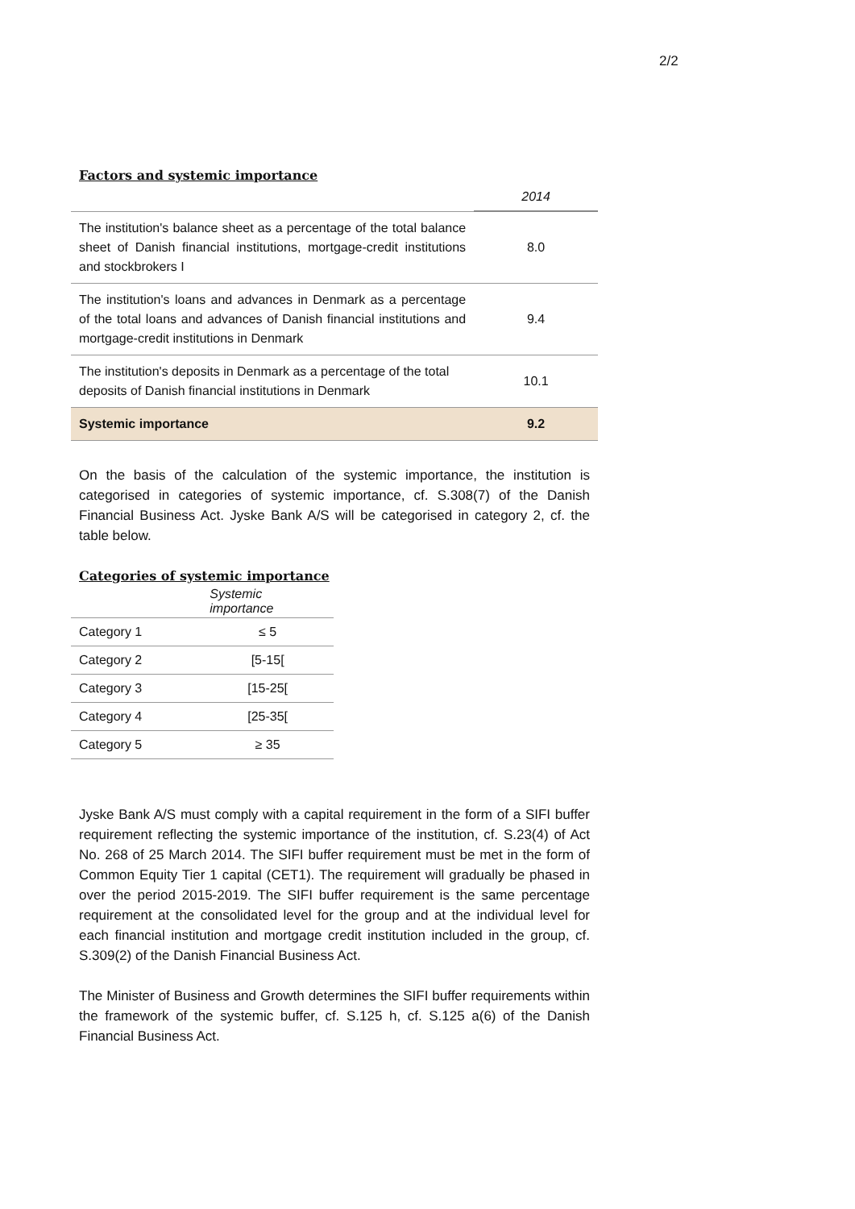2/2
Factors and systemic importance
| | 2014 |
| --- | --- |
| The institution's balance sheet as a percentage of the total balance sheet of Danish financial institutions, mortgage-credit institutions and stockbrokers I | 8.0 |
| The institution's loans and advances in Denmark as a percentage of the total loans and advances of Danish financial institutions and mortgage-credit institutions in Denmark | 9.4 |
| The institution's deposits in Denmark as a percentage of the total deposits of Danish financial institutions in Denmark | 10.1 |
| Systemic importance | 9.2 |
On the basis of the calculation of the systemic importance, the institution is categorised in categories of systemic importance, cf. S.308(7) of the Danish Financial Business Act. Jyske Bank A/S will be categorised in category 2, cf. the table below.
Categories of systemic importance
| | Systemic importance |
| --- | --- |
| Category 1 | ≤ 5 |
| Category 2 | [5-15[ |
| Category 3 | [15-25[ |
| Category 4 | [25-35[ |
| Category 5 | ≥ 35 |
Jyske Bank A/S must comply with a capital requirement in the form of a SIFI buffer requirement reflecting the systemic importance of the institution, cf. S.23(4) of Act No. 268 of 25 March 2014. The SIFI buffer requirement must be met in the form of Common Equity Tier 1 capital (CET1). The requirement will gradually be phased in over the period 2015-2019. The SIFI buffer requirement is the same percentage requirement at the consolidated level for the group and at the individual level for each financial institution and mortgage credit institution included in the group, cf. S.309(2) of the Danish Financial Business Act.
The Minister of Business and Growth determines the SIFI buffer requirements within the framework of the systemic buffer, cf. S.125 h, cf. S.125 a(6) of the Danish Financial Business Act.